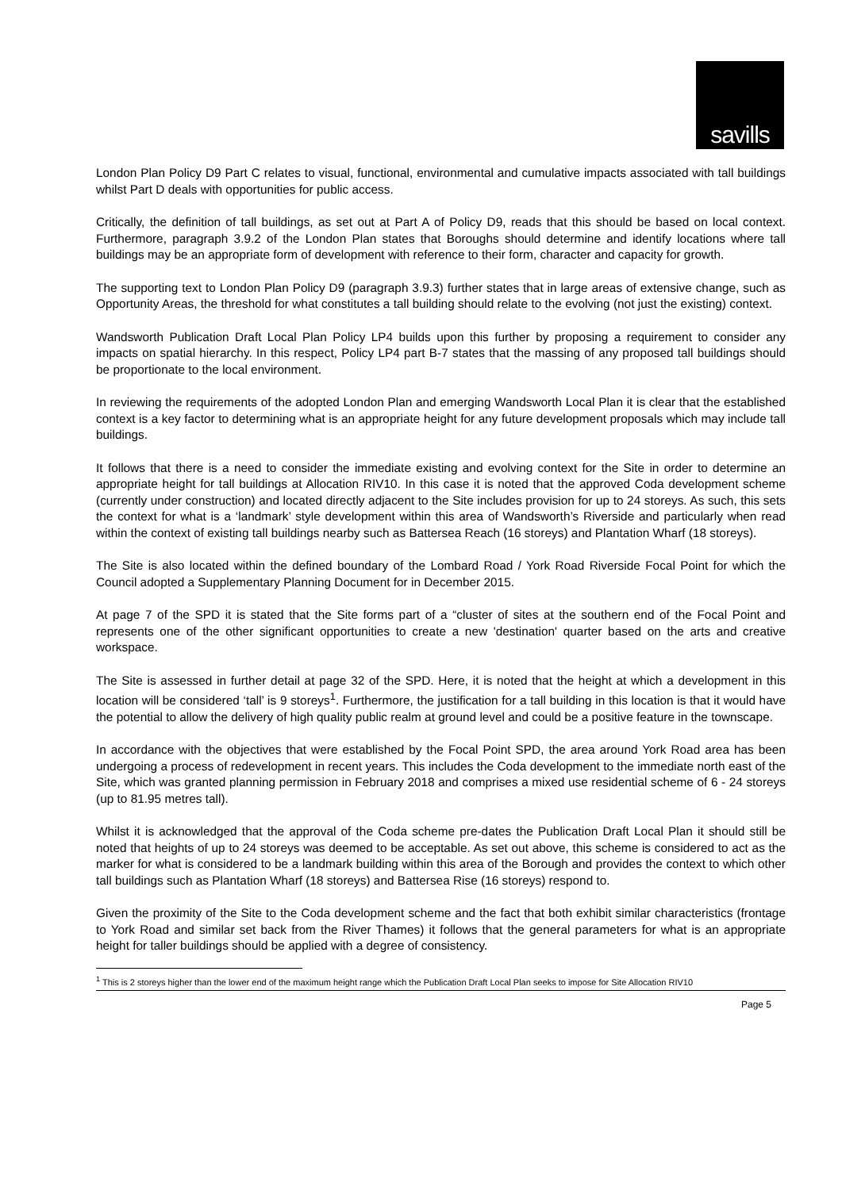savills
London Plan Policy D9 Part C relates to visual, functional, environmental and cumulative impacts associated with tall buildings whilst Part D deals with opportunities for public access.
Critically, the definition of tall buildings, as set out at Part A of Policy D9, reads that this should be based on local context. Furthermore, paragraph 3.9.2 of the London Plan states that Boroughs should determine and identify locations where tall buildings may be an appropriate form of development with reference to their form, character and capacity for growth.
The supporting text to London Plan Policy D9 (paragraph 3.9.3) further states that in large areas of extensive change, such as Opportunity Areas, the threshold for what constitutes a tall building should relate to the evolving (not just the existing) context.
Wandsworth Publication Draft Local Plan Policy LP4 builds upon this further by proposing a requirement to consider any impacts on spatial hierarchy. In this respect, Policy LP4 part B-7 states that the massing of any proposed tall buildings should be proportionate to the local environment.
In reviewing the requirements of the adopted London Plan and emerging Wandsworth Local Plan it is clear that the established context is a key factor to determining what is an appropriate height for any future development proposals which may include tall buildings.
It follows that there is a need to consider the immediate existing and evolving context for the Site in order to determine an appropriate height for tall buildings at Allocation RIV10. In this case it is noted that the approved Coda development scheme (currently under construction) and located directly adjacent to the Site includes provision for up to 24 storeys. As such, this sets the context for what is a ‘landmark’ style development within this area of Wandsworth’s Riverside and particularly when read within the context of existing tall buildings nearby such as Battersea Reach (16 storeys) and Plantation Wharf (18 storeys).
The Site is also located within the defined boundary of the Lombard Road / York Road Riverside Focal Point for which the Council adopted a Supplementary Planning Document for in December 2015.
At page 7 of the SPD it is stated that the Site forms part of a “cluster of sites at the southern end of the Focal Point and represents one of the other significant opportunities to create a new 'destination' quarter based on the arts and creative workspace.
The Site is assessed in further detail at page 32 of the SPD. Here, it is noted that the height at which a development in this location will be considered ‘tall’ is 9 storeys<sup>1</sup>. Furthermore, the justification for a tall building in this location is that it would have the potential to allow the delivery of high quality public realm at ground level and could be a positive feature in the townscape.
In accordance with the objectives that were established by the Focal Point SPD, the area around York Road area has been undergoing a process of redevelopment in recent years. This includes the Coda development to the immediate north east of the Site, which was granted planning permission in February 2018 and comprises a mixed use residential scheme of 6 - 24 storeys (up to 81.95 metres tall).
Whilst it is acknowledged that the approval of the Coda scheme pre-dates the Publication Draft Local Plan it should still be noted that heights of up to 24 storeys was deemed to be acceptable. As set out above, this scheme is considered to act as the marker for what is considered to be a landmark building within this area of the Borough and provides the context to which other tall buildings such as Plantation Wharf (18 storeys) and Battersea Rise (16 storeys) respond to.
Given the proximity of the Site to the Coda development scheme and the fact that both exhibit similar characteristics (frontage to York Road and similar set back from the River Thames) it follows that the general parameters for what is an appropriate height for taller buildings should be applied with a degree of consistency.
<sup>1</sup> This is 2 storeys higher than the lower end of the maximum height range which the Publication Draft Local Plan seeks to impose for Site Allocation RIV10
Page 5